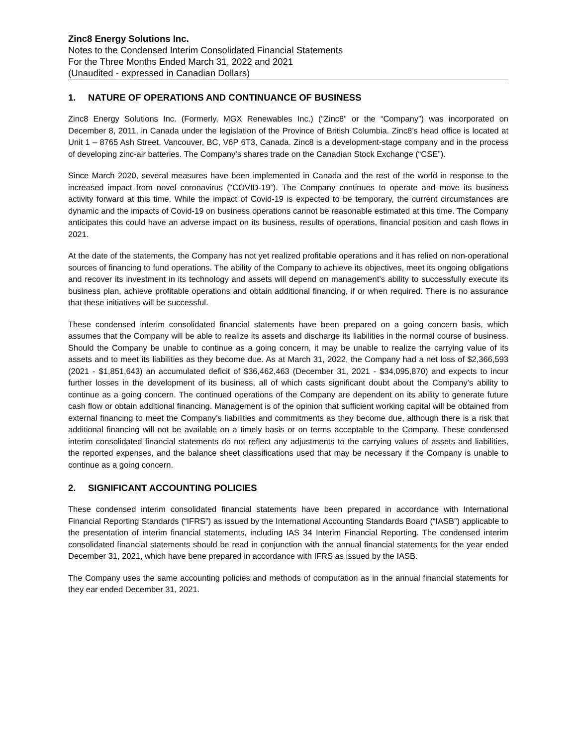Zinc8 Energy Solutions Inc.
Notes to the Condensed Interim Consolidated Financial Statements
For the Three Months Ended March 31, 2022 and 2021
(Unaudited - expressed in Canadian Dollars)
1. NATURE OF OPERATIONS AND CONTINUANCE OF BUSINESS
Zinc8 Energy Solutions Inc. (Formerly, MGX Renewables Inc.) (“Zinc8” or the “Company”) was incorporated on December 8, 2011, in Canada under the legislation of the Province of British Columbia. Zinc8’s head office is located at Unit 1 – 8765 Ash Street, Vancouver, BC, V6P 6T3, Canada. Zinc8 is a development-stage company and in the process of developing zinc-air batteries. The Company’s shares trade on the Canadian Stock Exchange (“CSE”).
Since March 2020, several measures have been implemented in Canada and the rest of the world in response to the increased impact from novel coronavirus (“COVID-19”). The Company continues to operate and move its business activity forward at this time. While the impact of Covid-19 is expected to be temporary, the current circumstances are dynamic and the impacts of Covid-19 on business operations cannot be reasonable estimated at this time. The Company anticipates this could have an adverse impact on its business, results of operations, financial position and cash flows in 2021.
At the date of the statements, the Company has not yet realized profitable operations and it has relied on non-operational sources of financing to fund operations. The ability of the Company to achieve its objectives, meet its ongoing obligations and recover its investment in its technology and assets will depend on management’s ability to successfully execute its business plan, achieve profitable operations and obtain additional financing, if or when required. There is no assurance that these initiatives will be successful.
These condensed interim consolidated financial statements have been prepared on a going concern basis, which assumes that the Company will be able to realize its assets and discharge its liabilities in the normal course of business. Should the Company be unable to continue as a going concern, it may be unable to realize the carrying value of its assets and to meet its liabilities as they become due. As at March 31, 2022, the Company had a net loss of $2,366,593 (2021 - $1,851,643) an accumulated deficit of $36,462,463 (December 31, 2021 - $34,095,870) and expects to incur further losses in the development of its business, all of which casts significant doubt about the Company’s ability to continue as a going concern. The continued operations of the Company are dependent on its ability to generate future cash flow or obtain additional financing. Management is of the opinion that sufficient working capital will be obtained from external financing to meet the Company’s liabilities and commitments as they become due, although there is a risk that additional financing will not be available on a timely basis or on terms acceptable to the Company. These condensed interim consolidated financial statements do not reflect any adjustments to the carrying values of assets and liabilities, the reported expenses, and the balance sheet classifications used that may be necessary if the Company is unable to continue as a going concern.
2. SIGNIFICANT ACCOUNTING POLICIES
These condensed interim consolidated financial statements have been prepared in accordance with International Financial Reporting Standards (“IFRS”) as issued by the International Accounting Standards Board (“IASB”) applicable to the presentation of interim financial statements, including IAS 34 Interim Financial Reporting. The condensed interim consolidated financial statements should be read in conjunction with the annual financial statements for the year ended December 31, 2021, which have bene prepared in accordance with IFRS as issued by the IASB.
The Company uses the same accounting policies and methods of computation as in the annual financial statements for they ear ended December 31, 2021.